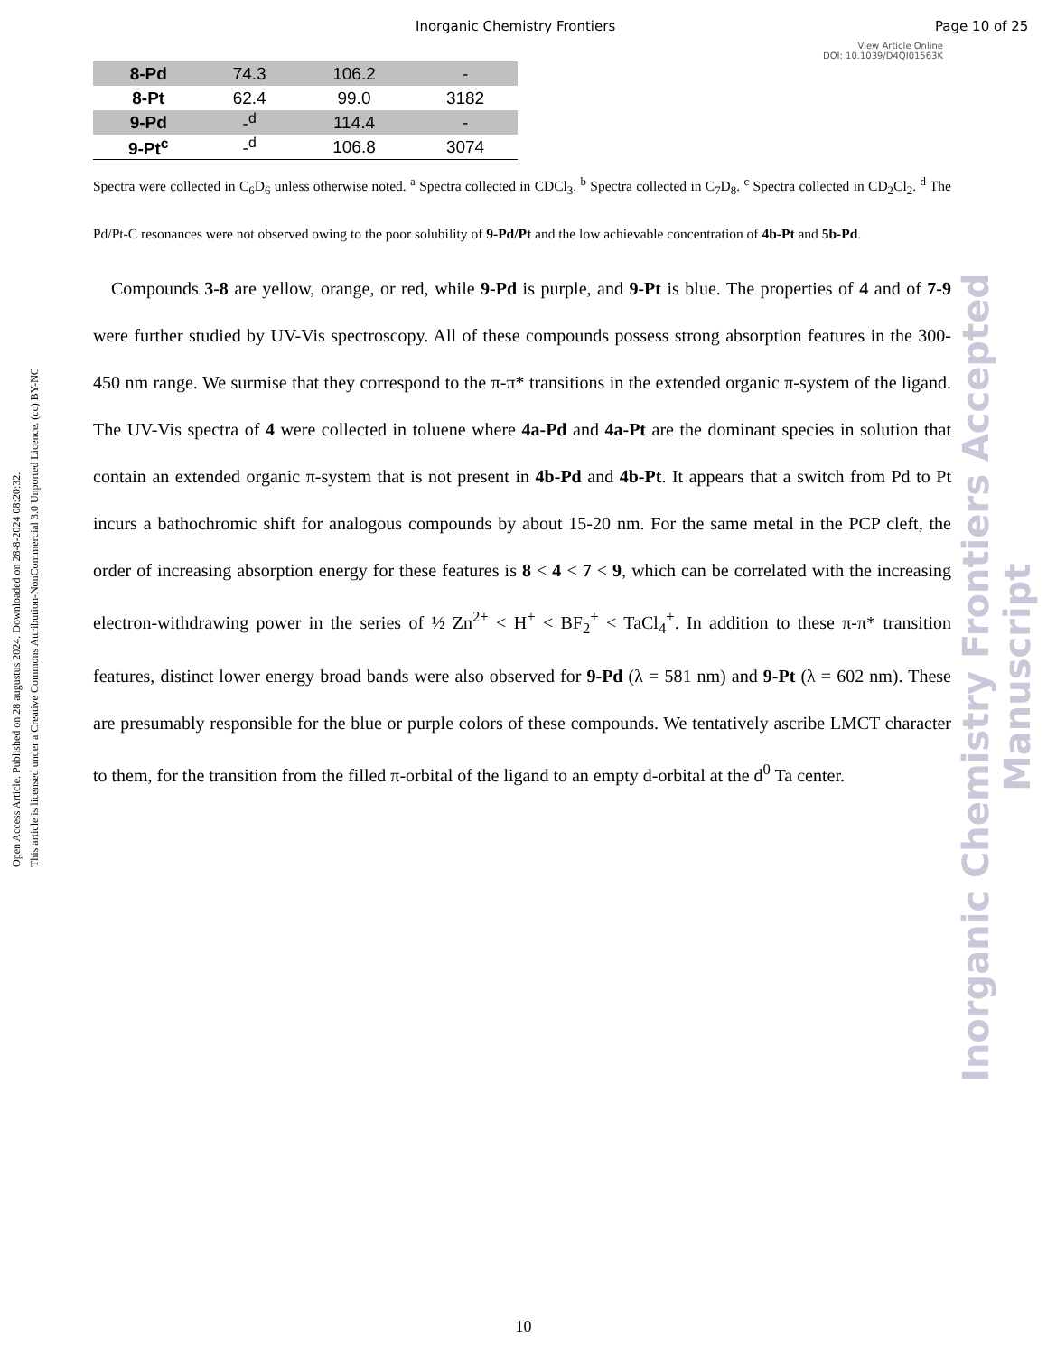Inorganic Chemistry Frontiers Page 10 of 25
View Article Online
DOI: 10.1039/D4QI01563K
Open Access Article. Published on 28 augustus 2024. Downloaded on 28-8-2024 08:20:32.
This article is licensed under a Creative Commons Attribution-NonCommercial 3.0 Unported Licence. (cc) BY-NC
Inorganic Chemistry Frontiers Accepted Manuscript
| 8-Pd | 74.3 | 106.2 | - |
| 8-Pt | 62.4 | 99.0 | 3182 |
| 9-Pd | -<sup>d</sup> | 114.4 | - |
| 9-Pt<sup>c</sup> | -<sup>d</sup> | 106.8 | 3074 |
Spectra were collected in C<sub>6</sub>D<sub>6</sub> unless otherwise noted. <sup>a</sup> Spectra collected in CDCl<sub>3</sub>. <sup>b</sup> Spectra collected in C<sub>7</sub>D<sub>8</sub>. <sup>c</sup> Spectra collected in CD<sub>2</sub>Cl<sub>2</sub>. <sup>d</sup> The Pd/Pt-C resonances were not observed owing to the poor solubility of 9-Pd/Pt and the low achievable concentration of 4b-Pt and 5b-Pd.
Compounds 3-8 are yellow, orange, or red, while 9-Pd is purple, and 9-Pt is blue. The properties of 4 and of 7-9 were further studied by UV-Vis spectroscopy. All of these compounds possess strong absorption features in the 300-450 nm range. We surmise that they correspond to the π-π* transitions in the extended organic π-system of the ligand. The UV-Vis spectra of 4 were collected in toluene where 4a-Pd and 4a-Pt are the dominant species in solution that contain an extended organic π-system that is not present in 4b-Pd and 4b-Pt. It appears that a switch from Pd to Pt incurs a bathochromic shift for analogous compounds by about 15-20 nm. For the same metal in the PCP cleft, the order of increasing absorption energy for these features is 8 < 4 < 7 < 9, which can be correlated with the increasing electron-withdrawing power in the series of ½ Zn<sup>2+</sup> < H<sup>+</sup> < BF<sub>2</sub><sup>+</sup> < TaCl<sub>4</sub><sup>+</sup>. In addition to these π-π* transition features, distinct lower energy broad bands were also observed for 9-Pd (λ = 581 nm) and 9-Pt (λ = 602 nm). These are presumably responsible for the blue or purple colors of these compounds. We tentatively ascribe LMCT character to them, for the transition from the filled π-orbital of the ligand to an empty d-orbital at the d<sup>0</sup> Ta center.
10